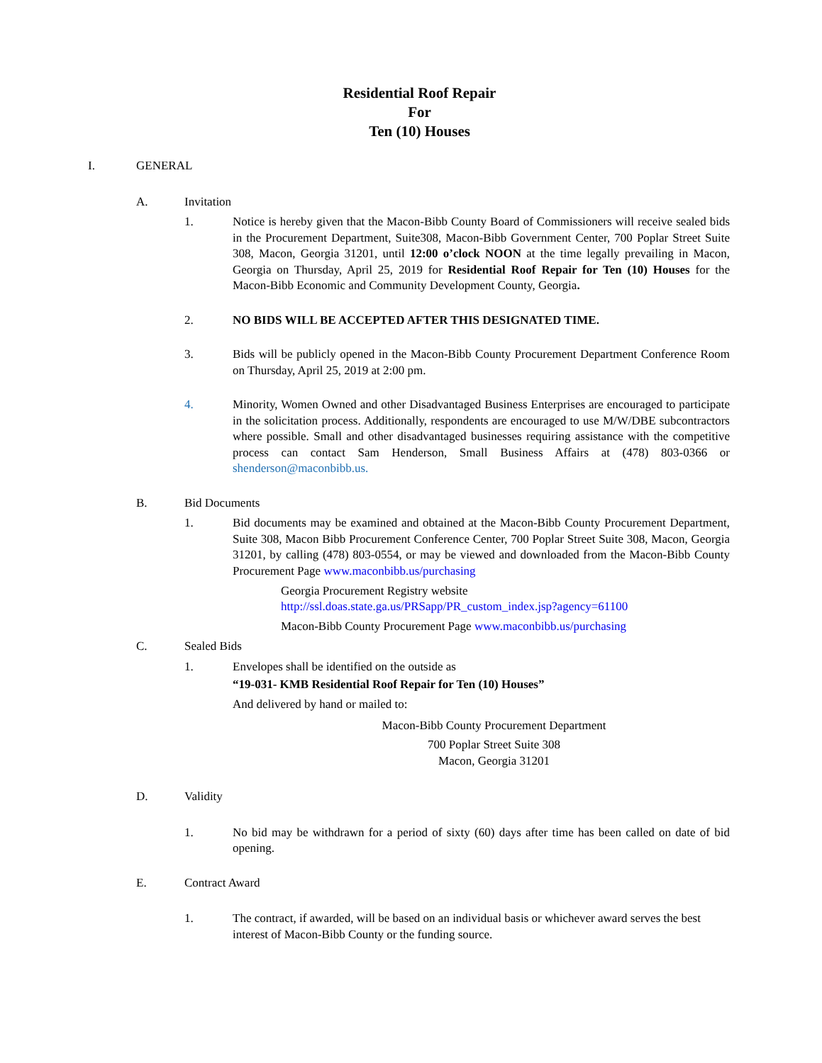Residential Roof Repair
For
Ten (10) Houses
I. GENERAL
A. Invitation
1. Notice is hereby given that the Macon-Bibb County Board of Commissioners will receive sealed bids in the Procurement Department, Suite308, Macon-Bibb Government Center, 700 Poplar Street Suite 308, Macon, Georgia 31201, until 12:00 o’clock NOON at the time legally prevailing in Macon, Georgia on Thursday, April 25, 2019 for Residential Roof Repair for Ten (10) Houses for the Macon-Bibb Economic and Community Development County, Georgia.
2. NO BIDS WILL BE ACCEPTED AFTER THIS DESIGNATED TIME.
3. Bids will be publicly opened in the Macon-Bibb County Procurement Department Conference Room on Thursday, April 25, 2019 at 2:00 pm.
4. Minority, Women Owned and other Disadvantaged Business Enterprises are encouraged to participate in the solicitation process. Additionally, respondents are encouraged to use M/W/DBE subcontractors where possible. Small and other disadvantaged businesses requiring assistance with the competitive process can contact Sam Henderson, Small Business Affairs at (478) 803-0366 or shenderson@maconbibb.us.
B. Bid Documents
1. Bid documents may be examined and obtained at the Macon-Bibb County Procurement Department, Suite 308, Macon Bibb Procurement Conference Center, 700 Poplar Street Suite 308, Macon, Georgia 31201, by calling (478) 803-0554, or may be viewed and downloaded from the Macon-Bibb County Procurement Page www.maconbibb.us/purchasing
Georgia Procurement Registry website
http://ssl.doas.state.ga.us/PRSapp/PR_custom_index.jsp?agency=61100
Macon-Bibb County Procurement Page www.maconbibb.us/purchasing
C. Sealed Bids
1. Envelopes shall be identified on the outside as
“19-031- KMB Residential Roof Repair for Ten (10) Houses”
And delivered by hand or mailed to:
Macon-Bibb County Procurement Department
700 Poplar Street Suite 308
Macon, Georgia 31201
D. Validity
1. No bid may be withdrawn for a period of sixty (60) days after time has been called on date of bid opening.
E. Contract Award
1. The contract, if awarded, will be based on an individual basis or whichever award serves the best interest of Macon-Bibb County or the funding source.